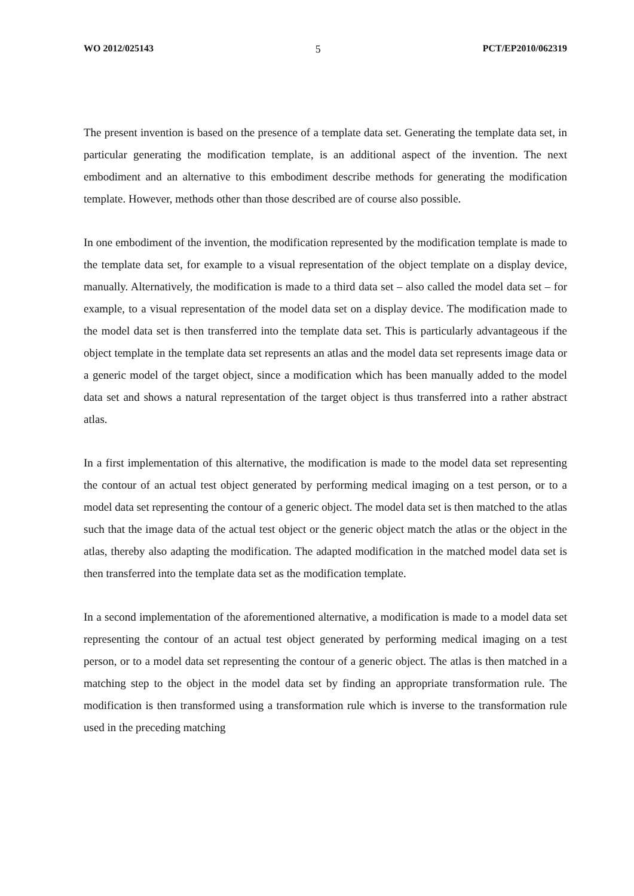WO 2012/025143 5 PCT/EP2010/062319
The present invention is based on the presence of a template data set. Generating the template data set, in particular generating the modification template, is an additional aspect of the invention. The next embodiment and an alternative to this embodiment describe methods for generating the modification template. However, methods other than those described are of course also possible.
In one embodiment of the invention, the modification represented by the modification template is made to the template data set, for example to a visual representation of the object template on a display device, manually. Alternatively, the modification is made to a third data set – also called the model data set – for example, to a visual representation of the model data set on a display device. The modification made to the model data set is then transferred into the template data set. This is particularly advantageous if the object template in the template data set represents an atlas and the model data set represents image data or a generic model of the target object, since a modification which has been manually added to the model data set and shows a natural representation of the target object is thus transferred into a rather abstract atlas.
In a first implementation of this alternative, the modification is made to the model data set representing the contour of an actual test object generated by performing medical imaging on a test person, or to a model data set representing the contour of a generic object. The model data set is then matched to the atlas such that the image data of the actual test object or the generic object match the atlas or the object in the atlas, thereby also adapting the modification. The adapted modification in the matched model data set is then transferred into the template data set as the modification template.
In a second implementation of the aforementioned alternative, a modification is made to a model data set representing the contour of an actual test object generated by performing medical imaging on a test person, or to a model data set representing the contour of a generic object. The atlas is then matched in a matching step to the object in the model data set by finding an appropriate transformation rule. The modification is then transformed using a transformation rule which is inverse to the transformation rule used in the preceding matching